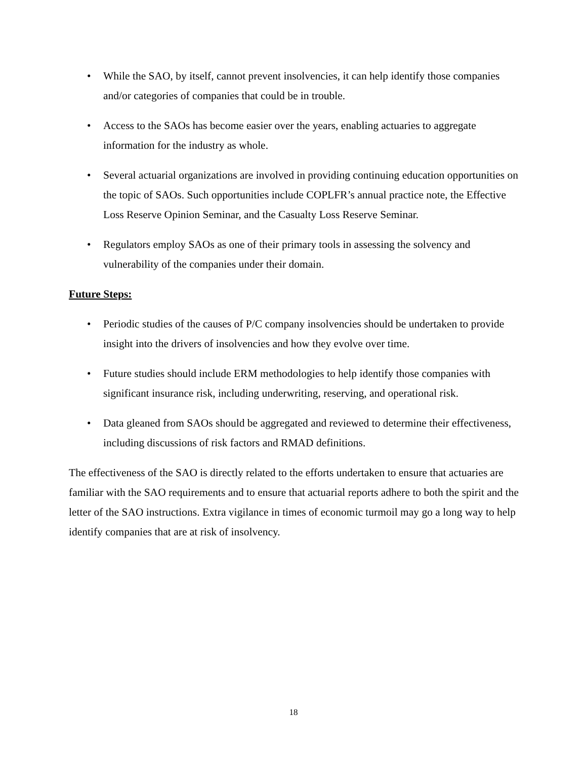• While the SAO, by itself, cannot prevent insolvencies, it can help identify those companies and/or categories of companies that could be in trouble.
• Access to the SAOs has become easier over the years, enabling actuaries to aggregate information for the industry as whole.
• Several actuarial organizations are involved in providing continuing education opportunities on the topic of SAOs. Such opportunities include COPLFR’s annual practice note, the Effective Loss Reserve Opinion Seminar, and the Casualty Loss Reserve Seminar.
• Regulators employ SAOs as one of their primary tools in assessing the solvency and vulnerability of the companies under their domain.
Future Steps:
• Periodic studies of the causes of P/C company insolvencies should be undertaken to provide insight into the drivers of insolvencies and how they evolve over time.
• Future studies should include ERM methodologies to help identify those companies with significant insurance risk, including underwriting, reserving, and operational risk.
• Data gleaned from SAOs should be aggregated and reviewed to determine their effectiveness, including discussions of risk factors and RMAD definitions.
The effectiveness of the SAO is directly related to the efforts undertaken to ensure that actuaries are familiar with the SAO requirements and to ensure that actuarial reports adhere to both the spirit and the letter of the SAO instructions. Extra vigilance in times of economic turmoil may go a long way to help identify companies that are at risk of insolvency.
18